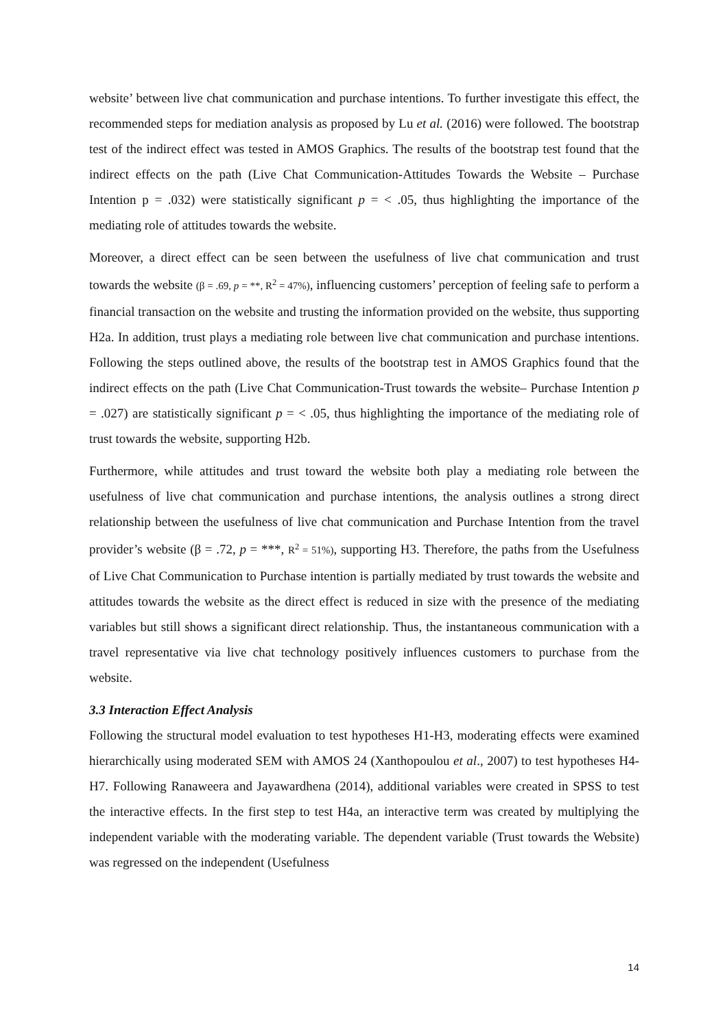website’ between live chat communication and purchase intentions. To further investigate this effect, the recommended steps for mediation analysis as proposed by Lu et al. (2016) were followed. The bootstrap test of the indirect effect was tested in AMOS Graphics. The results of the bootstrap test found that the indirect effects on the path (Live Chat Communication-Attitudes Towards the Website – Purchase Intention p = .032) were statistically significant p = < .05, thus highlighting the importance of the mediating role of attitudes towards the website.
Moreover, a direct effect can be seen between the usefulness of live chat communication and trust towards the website (β = .69, p = **, R<sup>2</sup> = 47%), influencing customers’ perception of feeling safe to perform a financial transaction on the website and trusting the information provided on the website, thus supporting H2a. In addition, trust plays a mediating role between live chat communication and purchase intentions. Following the steps outlined above, the results of the bootstrap test in AMOS Graphics found that the indirect effects on the path (Live Chat Communication-Trust towards the website– Purchase Intention p = .027) are statistically significant p = < .05, thus highlighting the importance of the mediating role of trust towards the website, supporting H2b.
Furthermore, while attitudes and trust toward the website both play a mediating role between the usefulness of live chat communication and purchase intentions, the analysis outlines a strong direct relationship between the usefulness of live chat communication and Purchase Intention from the travel provider’s website (β = .72, p = ***, R<sup>2</sup> = 51%), supporting H3. Therefore, the paths from the Usefulness of Live Chat Communication to Purchase intention is partially mediated by trust towards the website and attitudes towards the website as the direct effect is reduced in size with the presence of the mediating variables but still shows a significant direct relationship. Thus, the instantaneous communication with a travel representative via live chat technology positively influences customers to purchase from the website.
3.3 Interaction Effect Analysis
Following the structural model evaluation to test hypotheses H1-H3, moderating effects were examined hierarchically using moderated SEM with AMOS 24 (Xanthopoulou et al., 2007) to test hypotheses H4-H7. Following Ranaweera and Jayawardhena (2014), additional variables were created in SPSS to test the interactive effects. In the first step to test H4a, an interactive term was created by multiplying the independent variable with the moderating variable. The dependent variable (Trust towards the Website) was regressed on the independent (Usefulness
14